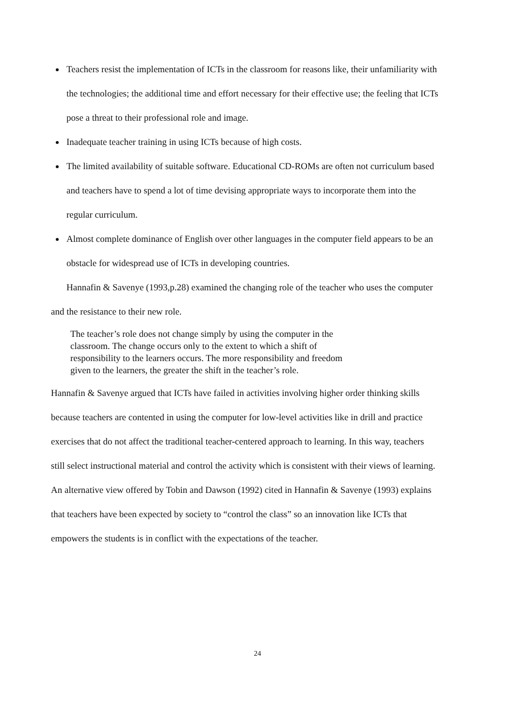Teachers resist the implementation of ICTs in the classroom for reasons like, their unfamiliarity with the technologies; the additional time and effort necessary for their effective use; the feeling that ICTs pose a threat to their professional role and image.
Inadequate teacher training in using ICTs because of high costs.
The limited availability of suitable software. Educational CD-ROMs are often not curriculum based and teachers have to spend a lot of time devising appropriate ways to incorporate them into the regular curriculum.
Almost complete dominance of English over other languages in the computer field appears to be an obstacle for widespread use of ICTs in developing countries.
Hannafin & Savenye (1993,p.28) examined the changing role of the teacher who uses the computer and the resistance to their new role.
The teacher’s role does not change simply by using the computer in the classroom. The change occurs only to the extent to which a shift of responsibility to the learners occurs. The more responsibility and freedom given to the learners, the greater the shift in the teacher’s role.
Hannafin & Savenye argued that ICTs have failed in activities involving higher order thinking skills because teachers are contented in using the computer for low-level activities like in drill and practice exercises that do not affect the traditional teacher-centered approach to learning. In this way, teachers still select instructional material and control the activity which is consistent with their views of learning.
An alternative view offered by Tobin and Dawson (1992) cited in Hannafin & Savenye (1993) explains that teachers have been expected by society to “control the class” so an innovation like ICTs that empowers the students is in conflict with the expectations of the teacher.
24